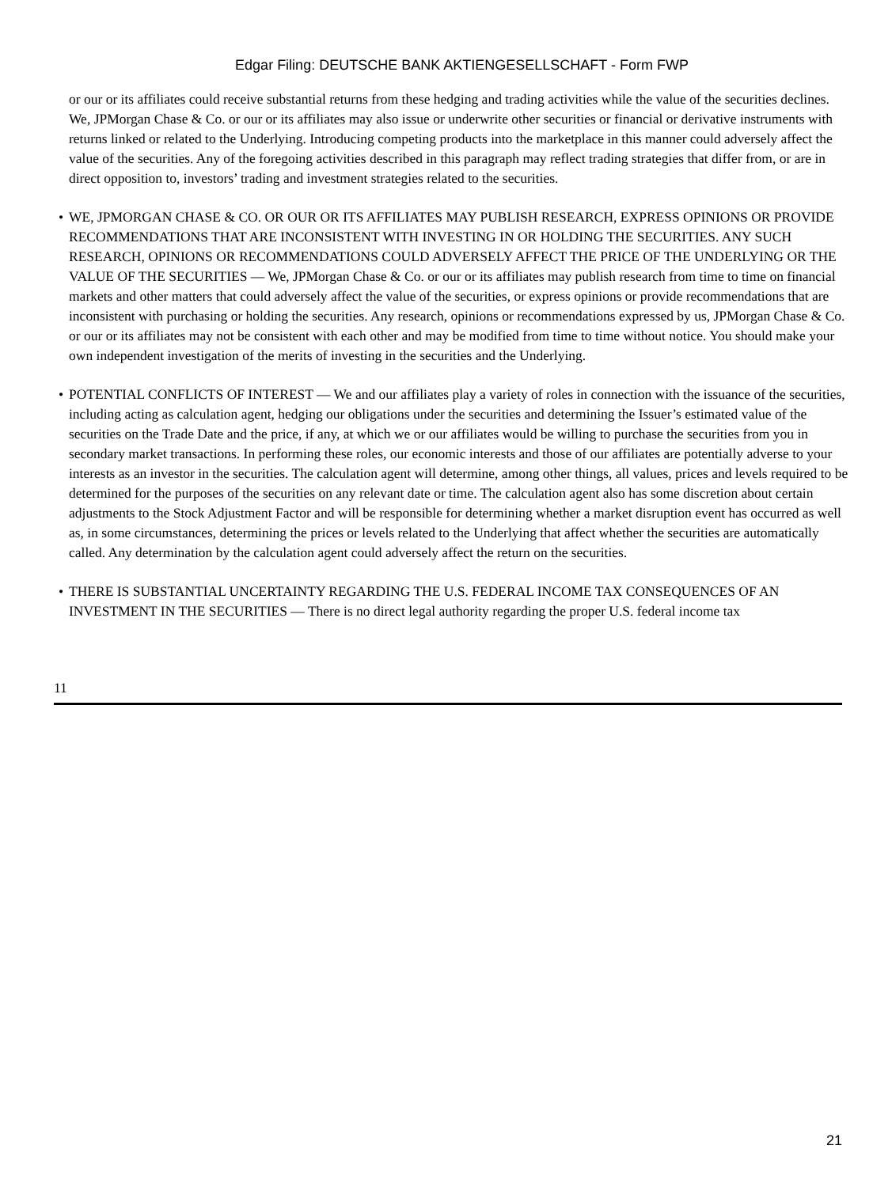Edgar Filing: DEUTSCHE BANK AKTIENGESELLSCHAFT - Form FWP
or our or its affiliates could receive substantial returns from these hedging and trading activities while the value of the securities declines. We, JPMorgan Chase & Co. or our or its affiliates may also issue or underwrite other securities or financial or derivative instruments with returns linked or related to the Underlying. Introducing competing products into the marketplace in this manner could adversely affect the value of the securities. Any of the foregoing activities described in this paragraph may reflect trading strategies that differ from, or are in direct opposition to, investors’ trading and investment strategies related to the securities.
• WE, JPMORGAN CHASE & CO. OR OUR OR ITS AFFILIATES MAY PUBLISH RESEARCH, EXPRESS OPINIONS OR PROVIDE RECOMMENDATIONS THAT ARE INCONSISTENT WITH INVESTING IN OR HOLDING THE SECURITIES. ANY SUCH RESEARCH, OPINIONS OR RECOMMENDATIONS COULD ADVERSELY AFFECT THE PRICE OF THE UNDERLYING OR THE VALUE OF THE SECURITIES — We, JPMorgan Chase & Co. or our or its affiliates may publish research from time to time on financial markets and other matters that could adversely affect the value of the securities, or express opinions or provide recommendations that are inconsistent with purchasing or holding the securities. Any research, opinions or recommendations expressed by us, JPMorgan Chase & Co. or our or its affiliates may not be consistent with each other and may be modified from time to time without notice. You should make your own independent investigation of the merits of investing in the securities and the Underlying.
• POTENTIAL CONFLICTS OF INTEREST — We and our affiliates play a variety of roles in connection with the issuance of the securities, including acting as calculation agent, hedging our obligations under the securities and determining the Issuer’s estimated value of the securities on the Trade Date and the price, if any, at which we or our affiliates would be willing to purchase the securities from you in secondary market transactions. In performing these roles, our economic interests and those of our affiliates are potentially adverse to your interests as an investor in the securities. The calculation agent will determine, among other things, all values, prices and levels required to be determined for the purposes of the securities on any relevant date or time. The calculation agent also has some discretion about certain adjustments to the Stock Adjustment Factor and will be responsible for determining whether a market disruption event has occurred as well as, in some circumstances, determining the prices or levels related to the Underlying that affect whether the securities are automatically called. Any determination by the calculation agent could adversely affect the return on the securities.
• THERE IS SUBSTANTIAL UNCERTAINTY REGARDING THE U.S. FEDERAL INCOME TAX CONSEQUENCES OF AN INVESTMENT IN THE SECURITIES — There is no direct legal authority regarding the proper U.S. federal income tax
11
21